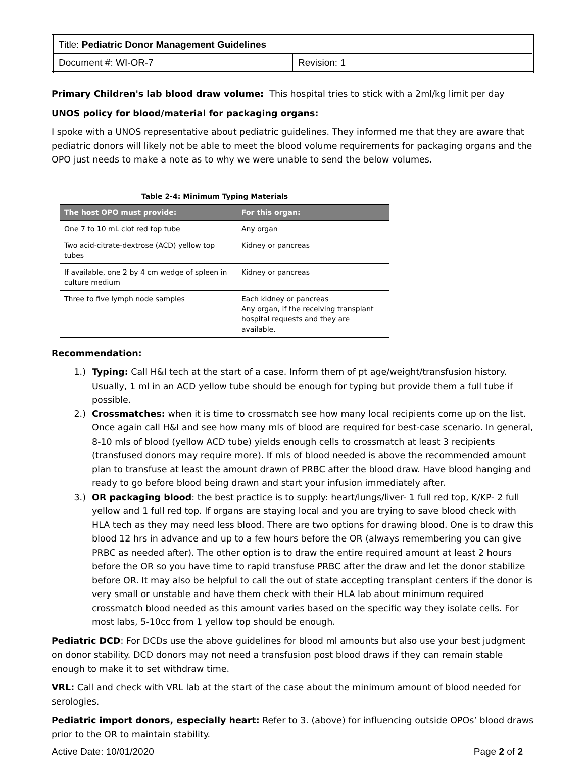| Title: Pediatric Donor Management Guidelines | |
| Document #: WI-OR-7 | Revision: 1 |
Primary Children's lab blood draw volume: This hospital tries to stick with a 2ml/kg limit per day
UNOS policy for blood/material for packaging organs:
I spoke with a UNOS representative about pediatric guidelines. They informed me that they are aware that pediatric donors will likely not be able to meet the blood volume requirements for packaging organs and the OPO just needs to make a note as to why we were unable to send the below volumes.
Table 2-4: Minimum Typing Materials
| The host OPO must provide: | For this organ: |
| --- | --- |
| One 7 to 10 mL clot red top tube | Any organ |
| Two acid-citrate-dextrose (ACD) yellow top tubes | Kidney or pancreas |
| If available, one 2 by 4 cm wedge of spleen in culture medium | Kidney or pancreas |
| Three to five lymph node samples | Each kidney or pancreas Any organ, if the receiving transplant hospital requests and they are available. |
Recommendation:
1.) Typing: Call H&I tech at the start of a case. Inform them of pt age/weight/transfusion history. Usually, 1 ml in an ACD yellow tube should be enough for typing but provide them a full tube if possible.
2.) Crossmatches: when it is time to crossmatch see how many local recipients come up on the list. Once again call H&I and see how many mls of blood are required for best-case scenario. In general, 8-10 mls of blood (yellow ACD tube) yields enough cells to crossmatch at least 3 recipients (transfused donors may require more). If mls of blood needed is above the recommended amount plan to transfuse at least the amount drawn of PRBC after the blood draw. Have blood hanging and ready to go before blood being drawn and start your infusion immediately after.
3.) OR packaging blood: the best practice is to supply: heart/lungs/liver- 1 full red top, K/KP- 2 full yellow and 1 full red top. If organs are staying local and you are trying to save blood check with HLA tech as they may need less blood. There are two options for drawing blood. One is to draw this blood 12 hrs in advance and up to a few hours before the OR (always remembering you can give PRBC as needed after). The other option is to draw the entire required amount at least 2 hours before the OR so you have time to rapid transfuse PRBC after the draw and let the donor stabilize before OR. It may also be helpful to call the out of state accepting transplant centers if the donor is very small or unstable and have them check with their HLA lab about minimum required crossmatch blood needed as this amount varies based on the specific way they isolate cells. For most labs, 5-10cc from 1 yellow top should be enough.
Pediatric DCD: For DCDs use the above guidelines for blood ml amounts but also use your best judgment on donor stability. DCD donors may not need a transfusion post blood draws if they can remain stable enough to make it to set withdraw time.
VRL: Call and check with VRL lab at the start of the case about the minimum amount of blood needed for serologies.
Pediatric import donors, especially heart: Refer to 3. (above) for influencing outside OPOs’ blood draws prior to the OR to maintain stability.
Active Date: 10/01/2020 Page 2 of 2